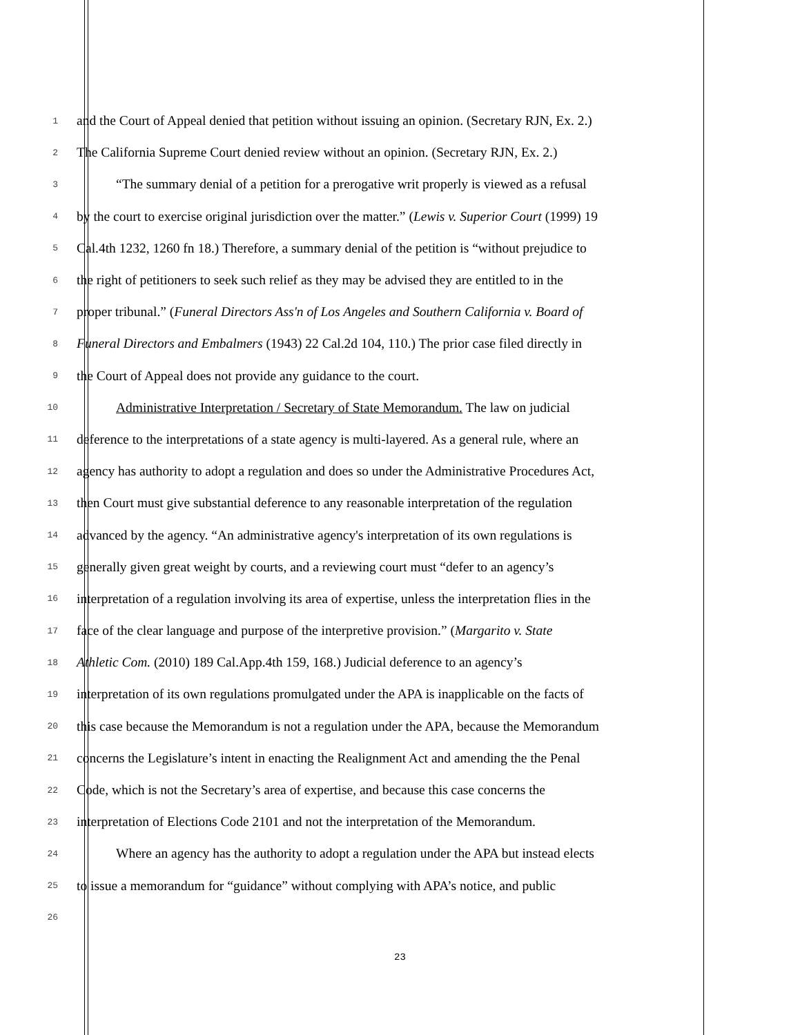1 and the Court of Appeal denied that petition without issuing an opinion. (Secretary RJN, Ex. 2.)
2 The California Supreme Court denied review without an opinion. (Secretary RJN, Ex. 2.)
3 “The summary denial of a petition for a prerogative writ properly is viewed as a refusal
4 by the court to exercise original jurisdiction over the matter.” (Lewis v. Superior Court (1999) 19
5 Cal.4th 1232, 1260 fn 18.) Therefore, a summary denial of the petition is “without prejudice to
6 the right of petitioners to seek such relief as they may be advised they are entitled to in the
7 proper tribunal.” (Funeral Directors Ass'n of Los Angeles and Southern California v. Board of
8 Funeral Directors and Embalmers (1943) 22 Cal.2d 104, 110.) The prior case filed directly in
9 the Court of Appeal does not provide any guidance to the court.
10 Administrative Interpretation / Secretary of State Memorandum. The law on judicial
11 deference to the interpretations of a state agency is multi-layered. As a general rule, where an
12 agency has authority to adopt a regulation and does so under the Administrative Procedures Act,
13 then Court must give substantial deference to any reasonable interpretation of the regulation
14 advanced by the agency. “An administrative agency's interpretation of its own regulations is
15 generally given great weight by courts, and a reviewing court must “defer to an agency’s
16 interpretation of a regulation involving its area of expertise, unless the interpretation flies in the
17 face of the clear language and purpose of the interpretive provision.” (Margarito v. State
18 Athletic Com. (2010) 189 Cal.App.4th 159, 168.) Judicial deference to an agency’s
19 interpretation of its own regulations promulgated under the APA is inapplicable on the facts of
20 this case because the Memorandum is not a regulation under the APA, because the Memorandum
21 concerns the Legislature’s intent in enacting the Realignment Act and amending the the Penal
22 Code, which is not the Secretary’s area of expertise, and because this case concerns the
23 interpretation of Elections Code 2101 and not the interpretation of the Memorandum.
24 Where an agency has the authority to adopt a regulation under the APA but instead elects
25 to issue a memorandum for “guidance” without complying with APA’s notice, and public
26
23